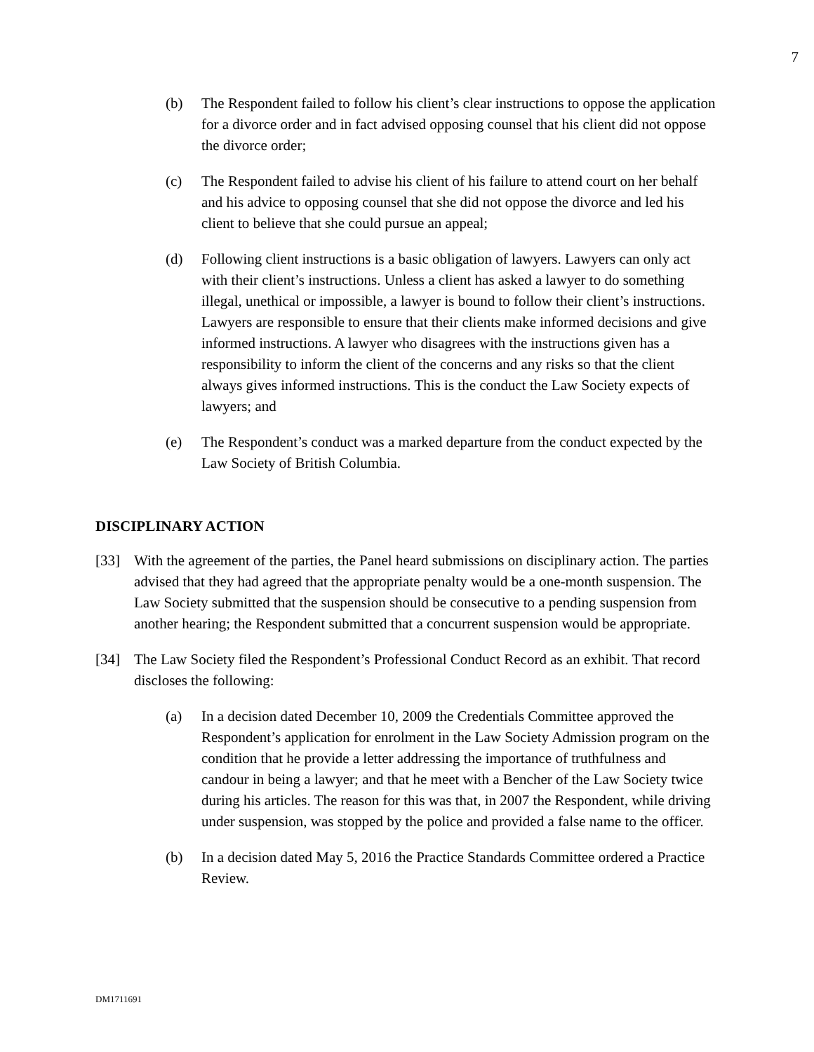7
(b) The Respondent failed to follow his client’s clear instructions to oppose the application for a divorce order and in fact advised opposing counsel that his client did not oppose the divorce order;
(c) The Respondent failed to advise his client of his failure to attend court on her behalf and his advice to opposing counsel that she did not oppose the divorce and led his client to believe that she could pursue an appeal;
(d) Following client instructions is a basic obligation of lawyers. Lawyers can only act with their client’s instructions. Unless a client has asked a lawyer to do something illegal, unethical or impossible, a lawyer is bound to follow their client’s instructions. Lawyers are responsible to ensure that their clients make informed decisions and give informed instructions. A lawyer who disagrees with the instructions given has a responsibility to inform the client of the concerns and any risks so that the client always gives informed instructions. This is the conduct the Law Society expects of lawyers; and
(e) The Respondent’s conduct was a marked departure from the conduct expected by the Law Society of British Columbia.
DISCIPLINARY ACTION
[33] With the agreement of the parties, the Panel heard submissions on disciplinary action. The parties advised that they had agreed that the appropriate penalty would be a one-month suspension. The Law Society submitted that the suspension should be consecutive to a pending suspension from another hearing; the Respondent submitted that a concurrent suspension would be appropriate.
[34] The Law Society filed the Respondent’s Professional Conduct Record as an exhibit. That record discloses the following:
(a) In a decision dated December 10, 2009 the Credentials Committee approved the Respondent’s application for enrolment in the Law Society Admission program on the condition that he provide a letter addressing the importance of truthfulness and candour in being a lawyer; and that he meet with a Bencher of the Law Society twice during his articles. The reason for this was that, in 2007 the Respondent, while driving under suspension, was stopped by the police and provided a false name to the officer.
(b) In a decision dated May 5, 2016 the Practice Standards Committee ordered a Practice Review.
DM1711691